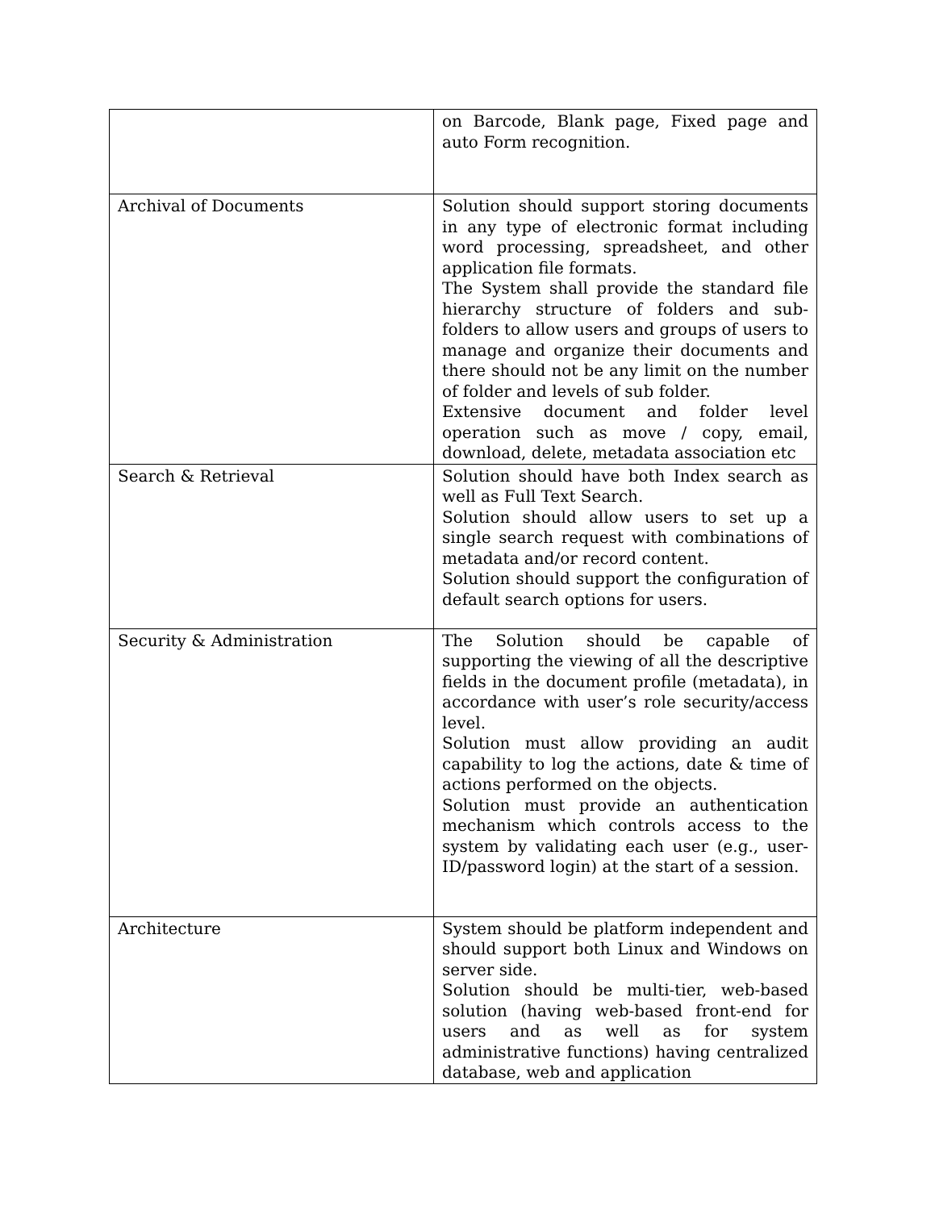| | on Barcode, Blank page, Fixed page and auto Form recognition. |
| Archival of Documents | Solution should support storing documents in any type of electronic format including word processing, spreadsheet, and other application file formats. The System shall provide the standard file hierarchy structure of folders and sub-folders to allow users and groups of users to manage and organize their documents and there should not be any limit on the number of folder and levels of sub folder. Extensive document and folder level operation such as move / copy, email, download, delete, metadata association etc |
| Search & Retrieval | Solution should have both Index search as well as Full Text Search. Solution should allow users to set up a single search request with combinations of metadata and/or record content. Solution should support the configuration of default search options for users. |
| Security & Administration | The Solution should be capable of supporting the viewing of all the descriptive fields in the document profile (metadata), in accordance with user’s role security/access level. Solution must allow providing an audit capability to log the actions, date & time of actions performed on the objects. Solution must provide an authentication mechanism which controls access to the system by validating each user (e.g., user-ID/password login) at the start of a session. |
| Architecture | System should be platform independent and should support both Linux and Windows on server side. Solution should be multi-tier, web-based solution (having web-based front-end for users and as well as for system administrative functions) having centralized database, web and application |